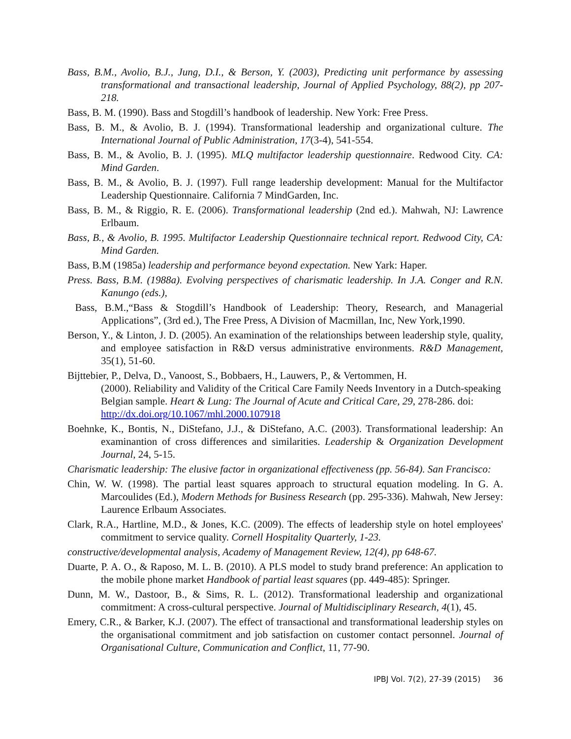Bass, B.M., Avolio, B.J., Jung, D.I., & Berson, Y. (2003), Predicting unit performance by assessing transformational and transactional leadership, Journal of Applied Psychology, 88(2), pp 207-218.
Bass, B. M. (1990). Bass and Stogdill’s handbook of leadership. New York: Free Press.
Bass, B. M., & Avolio, B. J. (1994). Transformational leadership and organizational culture. The International Journal of Public Administration, 17(3-4), 541-554.
Bass, B. M., & Avolio, B. J. (1995). MLQ multifactor leadership questionnaire. Redwood City. CA: Mind Garden.
Bass, B. M., & Avolio, B. J. (1997). Full range leadership development: Manual for the Multifactor Leadership Questionnaire. California 7 MindGarden, Inc.
Bass, B. M., & Riggio, R. E. (2006). Transformational leadership (2nd ed.). Mahwah, NJ: Lawrence Erlbaum.
Bass, B., & Avolio, B. 1995. Multifactor Leadership Questionnaire technical report. Redwood City, CA: Mind Garden.
Bass, B.M (1985a) leadership and performance beyond expectation. New Yark: Haper.
Press. Bass, B.M. (1988a). Evolving perspectives of charismatic leadership. In J.A. Conger and R.N. Kanungo (eds.),
Bass, B.M.,“Bass & Stogdill’s Handbook of Leadership: Theory, Research, and Managerial Applications”, (3rd ed.), The Free Press, A Division of Macmillan, Inc, New York,1990.
Berson, Y., & Linton, J. D. (2005). An examination of the relationships between leadership style, quality, and employee satisfaction in R&D versus administrative environments. R&D Management, 35(1), 51-60.
Bijttebier, P., Delva, D., Vanoost, S., Bobbaers, H., Lauwers, P., & Vertommen, H.
(2000). Reliability and Validity of the Critical Care Family Needs Inventory in a Dutch-speaking Belgian sample. Heart & Lung: The Journal of Acute and Critical Care, 29, 278-286. doi: http://dx.doi.org/10.1067/mhl.2000.107918
Boehnke, K., Bontis, N., DiStefano, J.J., & DiStefano, A.C. (2003). Transformational leadership: An examinantion of cross differences and similarities. Leadership & Organization Development Journal, 24, 5-15.
Charismatic leadership: The elusive factor in organizational effectiveness (pp. 56-84). San Francisco:
Chin, W. W. (1998). The partial least squares approach to structural equation modeling. In G. A. Marcoulides (Ed.), Modern Methods for Business Research (pp. 295-336). Mahwah, New Jersey: Laurence Erlbaum Associates.
Clark, R.A., Hartline, M.D., & Jones, K.C. (2009). The effects of leadership style on hotel employees' commitment to service quality. Cornell Hospitality Quarterly, 1-23.
constructive/developmental analysis, Academy of Management Review, 12(4), pp 648-67.
Duarte, P. A. O., & Raposo, M. L. B. (2010). A PLS model to study brand preference: An application to the mobile phone market Handbook of partial least squares (pp. 449-485): Springer.
Dunn, M. W., Dastoor, B., & Sims, R. L. (2012). Transformational leadership and organizational commitment: A cross-cultural perspective. Journal of Multidisciplinary Research, 4(1), 45.
Emery, C.R., & Barker, K.J. (2007). The effect of transactional and transformational leadership styles on the organisational commitment and job satisfaction on customer contact personnel. Journal of Organisational Culture, Communication and Conflict, 11, 77-90.
IPBJ Vol. 7(2), 27-39 (2015) 36